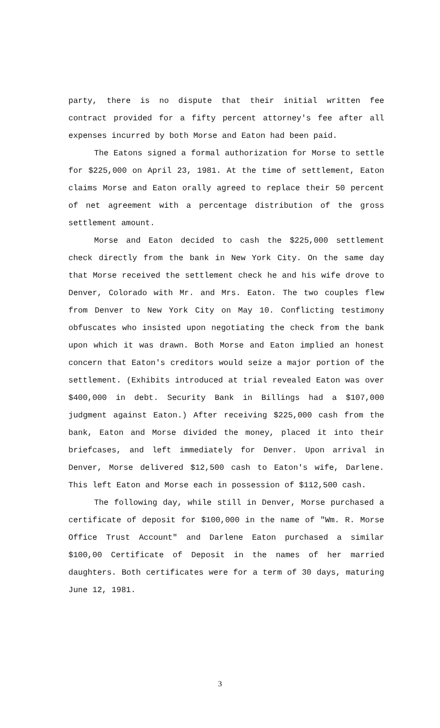party, there is no dispute that their initial written fee contract provided for a fifty percent attorney's fee after all expenses incurred by both Morse and Eaton had been paid.
The Eatons signed a formal authorization for Morse to settle for $225,000 on April 23, 1981. At the time of settlement, Eaton claims Morse and Eaton orally agreed to replace their 50 percent of net agreement with a percentage distribution of the gross settlement amount.
Morse and Eaton decided to cash the $225,000 settlement check directly from the bank in New York City. On the same day that Morse received the settlement check he and his wife drove to Denver, Colorado with Mr. and Mrs. Eaton. The two couples flew from Denver to New York City on May 10. Conflicting testimony obfuscates who insisted upon negotiating the check from the bank upon which it was drawn. Both Morse and Eaton implied an honest concern that Eaton's creditors would seize a major portion of the settlement. (Exhibits introduced at trial revealed Eaton was over $400,000 in debt. Security Bank in Billings had a $107,000 judgment against Eaton.) After receiving $225,000 cash from the bank, Eaton and Morse divided the money, placed it into their briefcases, and left immediately for Denver. Upon arrival in Denver, Morse delivered $12,500 cash to Eaton's wife, Darlene. This left Eaton and Morse each in possession of $112,500 cash.
The following day, while still in Denver, Morse purchased a certificate of deposit for $100,000 in the name of "Wm. R. Morse Office Trust Account" and Darlene Eaton purchased a similar $100,00 Certificate of Deposit in the names of her married daughters. Both certificates were for a term of 30 days, maturing June 12, 1981.
3